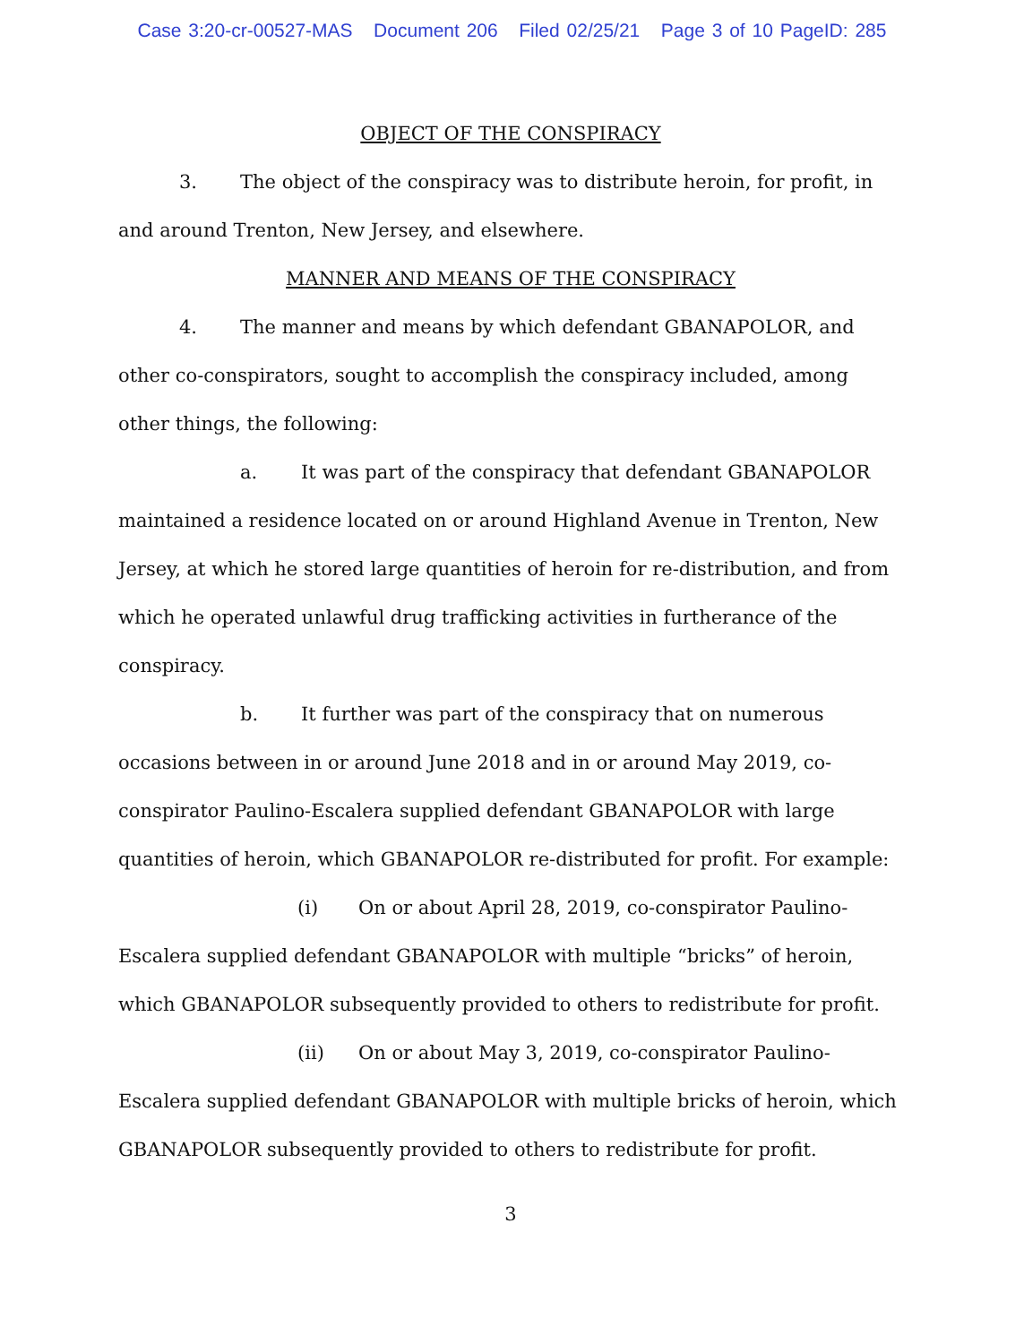Case 3:20-cr-00527-MAS Document 206 Filed 02/25/21 Page 3 of 10 PageID: 285
OBJECT OF THE CONSPIRACY
3. The object of the conspiracy was to distribute heroin, for profit, in and around Trenton, New Jersey, and elsewhere.
MANNER AND MEANS OF THE CONSPIRACY
4. The manner and means by which defendant GBANAPOLOR, and other co-conspirators, sought to accomplish the conspiracy included, among other things, the following:
a. It was part of the conspiracy that defendant GBANAPOLOR maintained a residence located on or around Highland Avenue in Trenton, New Jersey, at which he stored large quantities of heroin for re-distribution, and from which he operated unlawful drug trafficking activities in furtherance of the conspiracy.
b. It further was part of the conspiracy that on numerous occasions between in or around June 2018 and in or around May 2019, co-conspirator Paulino-Escalera supplied defendant GBANAPOLOR with large quantities of heroin, which GBANAPOLOR re-distributed for profit. For example:
(i) On or about April 28, 2019, co-conspirator Paulino-Escalera supplied defendant GBANAPOLOR with multiple “bricks” of heroin, which GBANAPOLOR subsequently provided to others to redistribute for profit.
(ii) On or about May 3, 2019, co-conspirator Paulino-Escalera supplied defendant GBANAPOLOR with multiple bricks of heroin, which GBANAPOLOR subsequently provided to others to redistribute for profit.
3